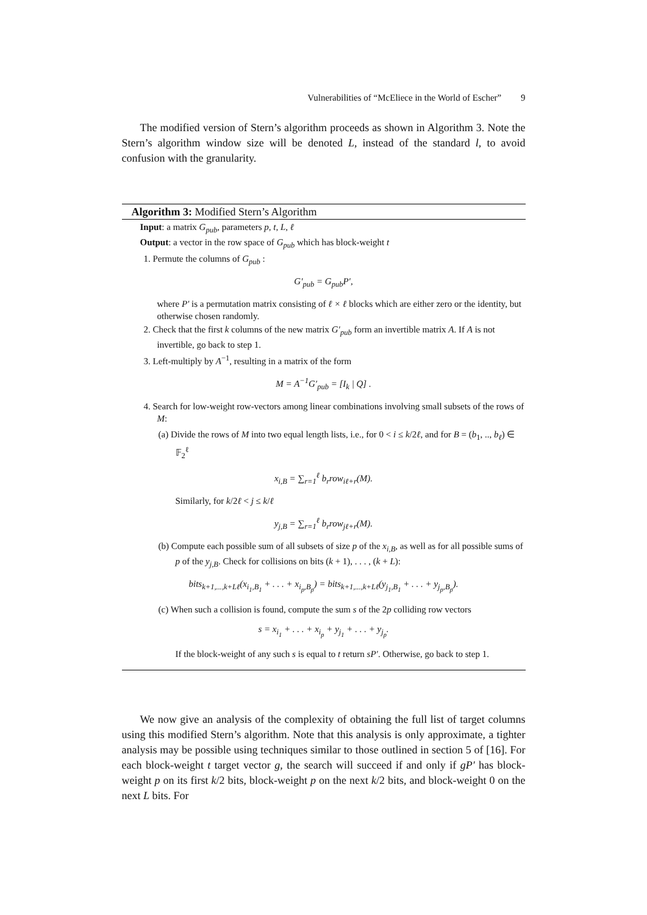Vulnerabilities of “McEliece in the World of Escher” 9
The modified version of Stern’s algorithm proceeds as shown in Algorithm 3. Note the Stern’s algorithm window size will be denoted L, instead of the standard l, to avoid confusion with the granularity.
Algorithm 3: Modified Stern’s Algorithm
Input: a matrix G<sub>pub</sub>, parameters p, t, L, ℓ
Output: a vector in the row space of G<sub>pub</sub> which has block-weight t
1. Permute the columns of G<sub>pub</sub> :
G′<sub>pub</sub> = G<sub>pub</sub>P′,
where P′ is a permutation matrix consisting of ℓ × ℓ blocks which are either zero or the identity, but otherwise chosen randomly.
2. Check that the first k columns of the new matrix G′<sub>pub</sub> form an invertible matrix A. If A is not invertible, go back to step 1.
3. Left-multiply by A<sup>−1</sup>, resulting in a matrix of the form
M = A<sup>−1</sup>G′<sub>pub</sub> = [I<sub>k</sub> | Q] .
4. Search for low-weight row-vectors among linear combinations involving small subsets of the rows of M:
(a) Divide the rows of M into two equal length lists, i.e., for 0 < i ≤ k/2ℓ, and for B = (b<sub>1</sub>, .., b<sub>ℓ</sub>) ∈ 𝔽<sub>2</sub><sup>ℓ</sup>
x<sub>i,B</sub> = ∑<sub>r=1</sub><sup>ℓ</sup> b<sub>r</sub>row<sub>iℓ+r</sub>(M).
Similarly, for k/2ℓ < j ≤ k/ℓ
y<sub>j,B</sub> = ∑<sub>r=1</sub><sup>ℓ</sup> b<sub>r</sub>row<sub>jℓ+r</sub>(M).
(b) Compute each possible sum of all subsets of size p of the x<sub>i,B</sub>, as well as for all possible sums of p of the y<sub>j,B</sub>. Check for collisions on bits (k + 1), . . . , (k + L):
bits<sub>k+1,...,k+Lℓ</sub>(x<sub>i<sub>1</sub>,B<sub>1</sub></sub> + . . . + x<sub>i<sub>p</sub>,B<sub>p</sub></sub>) = bits<sub>k+1,...,k+Lℓ</sub>(y<sub>j<sub>1</sub>,B<sub>1</sub></sub> + . . . + y<sub>j<sub>p</sub>,B<sub>p</sub></sub>).
(c) When such a collision is found, compute the sum s of the 2p colliding row vectors
s = x<sub>i<sub>1</sub></sub> + . . . + x<sub>i<sub>p</sub></sub> + y<sub>j<sub>1</sub></sub> + . . . + y<sub>j<sub>p</sub></sub>.
If the block-weight of any such s is equal to t return sP′. Otherwise, go back to step 1.
We now give an analysis of the complexity of obtaining the full list of target columns using this modified Stern’s algorithm. Note that this analysis is only approximate, a tighter analysis may be possible using techniques similar to those outlined in section 5 of [16]. For each block-weight t target vector g, the search will succeed if and only if gP′ has block-weight p on its first k/2 bits, block-weight p on the next k/2 bits, and block-weight 0 on the next L bits. For